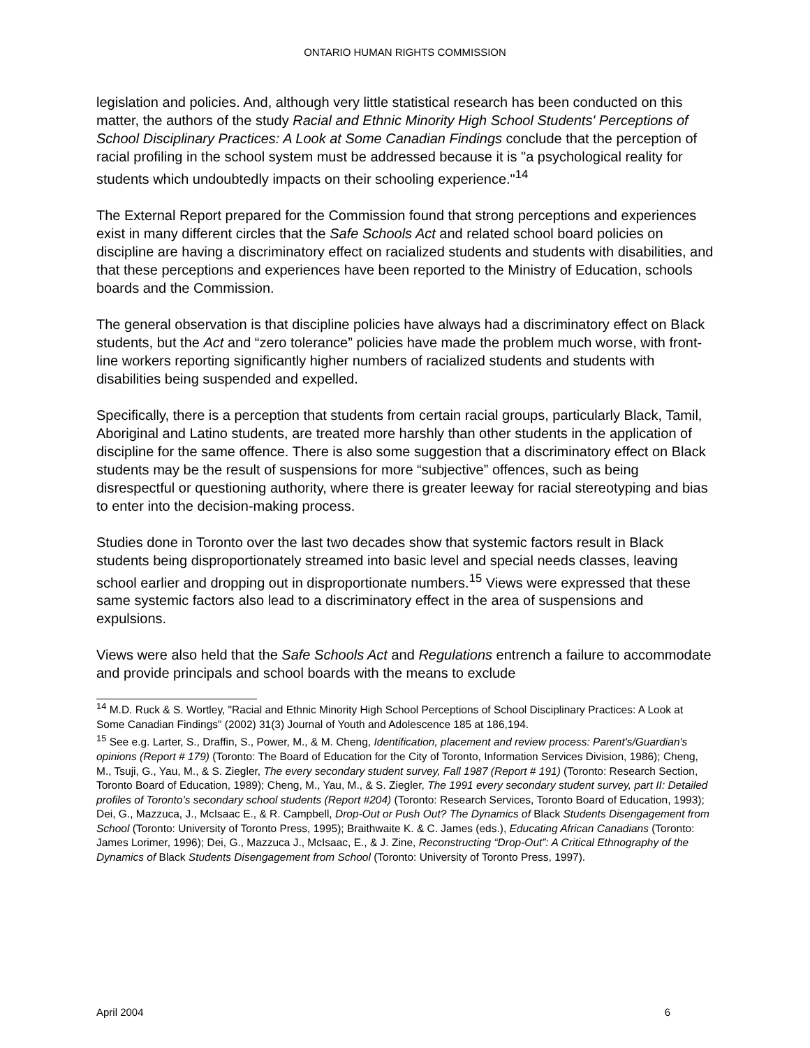ONTARIO HUMAN RIGHTS COMMISSION
legislation and policies. And, although very little statistical research has been conducted on this matter, the authors of the study Racial and Ethnic Minority High School Students' Perceptions of School Disciplinary Practices: A Look at Some Canadian Findings conclude that the perception of racial profiling in the school system must be addressed because it is "a psychological reality for students which undoubtedly impacts on their schooling experience."<sup>14</sup>
The External Report prepared for the Commission found that strong perceptions and experiences exist in many different circles that the Safe Schools Act and related school board policies on discipline are having a discriminatory effect on racialized students and students with disabilities, and that these perceptions and experiences have been reported to the Ministry of Education, schools boards and the Commission.
The general observation is that discipline policies have always had a discriminatory effect on Black students, but the Act and “zero tolerance” policies have made the problem much worse, with front-line workers reporting significantly higher numbers of racialized students and students with disabilities being suspended and expelled.
Specifically, there is a perception that students from certain racial groups, particularly Black, Tamil, Aboriginal and Latino students, are treated more harshly than other students in the application of discipline for the same offence. There is also some suggestion that a discriminatory effect on Black students may be the result of suspensions for more “subjective” offences, such as being disrespectful or questioning authority, where there is greater leeway for racial stereotyping and bias to enter into the decision-making process.
Studies done in Toronto over the last two decades show that systemic factors result in Black students being disproportionately streamed into basic level and special needs classes, leaving school earlier and dropping out in disproportionate numbers.<sup>15</sup> Views were expressed that these same systemic factors also lead to a discriminatory effect in the area of suspensions and expulsions.
Views were also held that the Safe Schools Act and Regulations entrench a failure to accommodate and provide principals and school boards with the means to exclude
<sup>14</sup> M.D. Ruck & S. Wortley, "Racial and Ethnic Minority High School Perceptions of School Disciplinary Practices: A Look at Some Canadian Findings" (2002) 31(3) Journal of Youth and Adolescence 185 at 186,194.
<sup>15</sup> See e.g. Larter, S., Draffin, S., Power, M., & M. Cheng, Identification, placement and review process: Parent's/Guardian's opinions (Report # 179) (Toronto: The Board of Education for the City of Toronto, Information Services Division, 1986); Cheng, M., Tsuji, G., Yau, M., & S. Ziegler, The every secondary student survey, Fall 1987 (Report # 191) (Toronto: Research Section, Toronto Board of Education, 1989); Cheng, M., Yau, M., & S. Ziegler, The 1991 every secondary student survey, part II: Detailed profiles of Toronto’s secondary school students (Report #204) (Toronto: Research Services, Toronto Board of Education, 1993); Dei, G., Mazzuca, J., McIsaac E., & R. Campbell, Drop-Out or Push Out? The Dynamics of Black Students Disengagement from School (Toronto: University of Toronto Press, 1995); Braithwaite K. & C. James (eds.), Educating African Canadians (Toronto: James Lorimer, 1996); Dei, G., Mazzuca J., McIsaac, E., & J. Zine, Reconstructing “Drop-Out”: A Critical Ethnography of the Dynamics of Black Students Disengagement from School (Toronto: University of Toronto Press, 1997).
April 2004 6